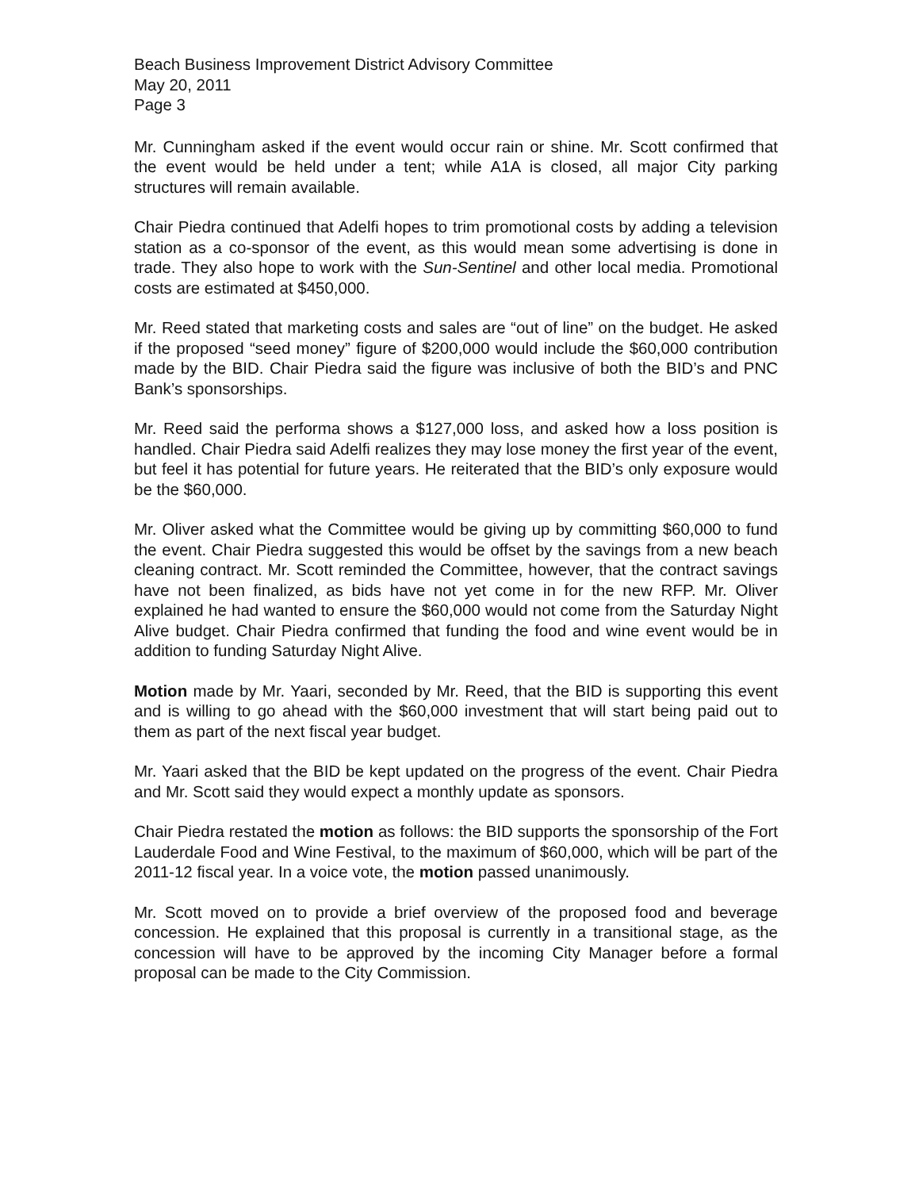Beach Business Improvement District Advisory Committee
May 20, 2011
Page 3
Mr. Cunningham asked if the event would occur rain or shine. Mr. Scott confirmed that the event would be held under a tent; while A1A is closed, all major City parking structures will remain available.
Chair Piedra continued that Adelfi hopes to trim promotional costs by adding a television station as a co-sponsor of the event, as this would mean some advertising is done in trade. They also hope to work with the Sun-Sentinel and other local media. Promotional costs are estimated at $450,000.
Mr. Reed stated that marketing costs and sales are “out of line” on the budget. He asked if the proposed “seed money” figure of $200,000 would include the $60,000 contribution made by the BID. Chair Piedra said the figure was inclusive of both the BID’s and PNC Bank’s sponsorships.
Mr. Reed said the performa shows a $127,000 loss, and asked how a loss position is handled. Chair Piedra said Adelfi realizes they may lose money the first year of the event, but feel it has potential for future years. He reiterated that the BID’s only exposure would be the $60,000.
Mr. Oliver asked what the Committee would be giving up by committing $60,000 to fund the event. Chair Piedra suggested this would be offset by the savings from a new beach cleaning contract. Mr. Scott reminded the Committee, however, that the contract savings have not been finalized, as bids have not yet come in for the new RFP. Mr. Oliver explained he had wanted to ensure the $60,000 would not come from the Saturday Night Alive budget. Chair Piedra confirmed that funding the food and wine event would be in addition to funding Saturday Night Alive.
Motion made by Mr. Yaari, seconded by Mr. Reed, that the BID is supporting this event and is willing to go ahead with the $60,000 investment that will start being paid out to them as part of the next fiscal year budget.
Mr. Yaari asked that the BID be kept updated on the progress of the event. Chair Piedra and Mr. Scott said they would expect a monthly update as sponsors.
Chair Piedra restated the motion as follows: the BID supports the sponsorship of the Fort Lauderdale Food and Wine Festival, to the maximum of $60,000, which will be part of the 2011-12 fiscal year. In a voice vote, the motion passed unanimously.
Mr. Scott moved on to provide a brief overview of the proposed food and beverage concession. He explained that this proposal is currently in a transitional stage, as the concession will have to be approved by the incoming City Manager before a formal proposal can be made to the City Commission.